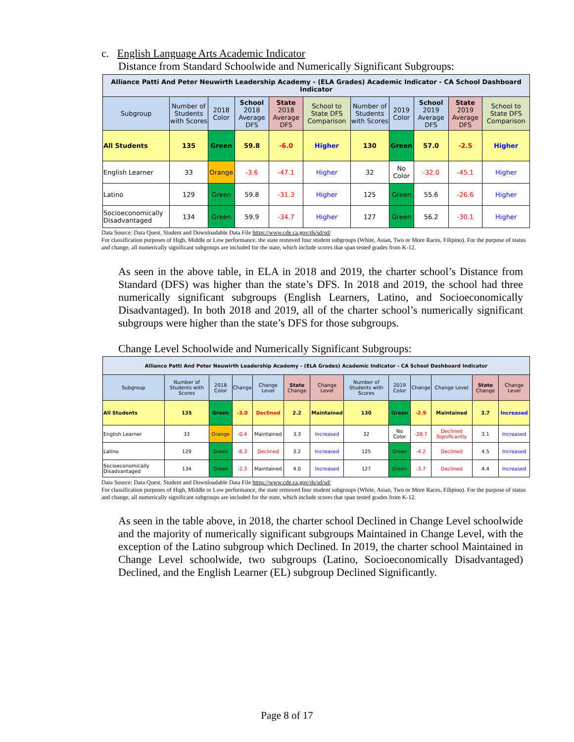c. English Language Arts Academic Indicator
Distance from Standard Schoolwide and Numerically Significant Subgroups:
| Alliance Patti And Peter Neuwirth Leadership Academy - (ELA Grades) Academic Indicator - CA School Dashboard Indicator | | | | | | | | | | |
| Subgroup | Number of Students with Scores | 2018 Color | School 2018 Average DFS | State 2018 Average DFS | School to State DFS Comparison | Number of Students with Scores | 2019 Color | School 2019 Average DFS | State 2019 Average DFS | School to State DFS Comparison |
| All Students | 135 | Green | 59.8 | -6.0 | Higher | 130 | Green | 57.0 | -2.5 | Higher |
| English Learner | 33 | Orange | -3.6 | -47.1 | Higher | 32 | No Color | -32.0 | -45.1 | Higher |
| Latino | 129 | Green | 59.8 | -31.3 | Higher | 125 | Green | 55.6 | -26.6 | Higher |
| Socioeconomically Disadvantaged | 134 | Green | 59.9 | -34.7 | Higher | 127 | Green | 56.2 | -30.1 | Higher |
Data Source: Data Quest, Student and Downloadable Data File https://www.cde.ca.gov/ds/sd/sd/
For classification purposes of High, Middle or Low performance, the state removed four student subgroups (White, Asian, Two or More Races, Filipino). For the purpose of status and change, all numerically significant subgroups are included for the state, which include scores that span tested grades from K-12.
As seen in the above table, in ELA in 2018 and 2019, the charter school’s Distance from Standard (DFS) was higher than the state’s DFS. In 2018 and 2019, the school had three numerically significant subgroups (English Learners, Latino, and Socioeconomically Disadvantaged). In both 2018 and 2019, all of the charter school’s numerically significant subgroups were higher than the state’s DFS for those subgroups.
Change Level Schoolwide and Numerically Significant Subgroups:
| Alliance Patti And Peter Neuwirth Leadership Academy - (ELA Grades) Academic Indicator - CA School Dashboard Indicator | | | | | | | | | | | | |
| Subgroup | Number of Students with Scores | 2018 Color | Change | Change Level | State Change | Change Level | Number of Students with Scores | 2019 Color | Change | Change Level | State Change | Change Level |
| All Students | 135 | Green | -3.0 | Declined | 2.2 | Maintained | 130 | Green | -2.9 | Maintained | 3.7 | Increased |
| English Learner | 33 | Orange | -0.4 | Maintained | 3.3 | Increased | 32 | No Color | -28.7 | Declined Significantly | 3.1 | Increased |
| Latino | 129 | Green | -6.3 | Declined | 3.2 | Increased | 125 | Green | -4.2 | Declined | 4.5 | Increased |
| Socioeconomically Disadvantaged | 134 | Green | -2.3 | Maintained | 4.0 | Increased | 127 | Green | -3.7 | Declined | 4.4 | Increased |
Data Source: Data Quest, Student and Downloadable Data File https://www.cde.ca.gov/ds/sd/sd/
For classification purposes of High, Middle or Low performance, the state removed four student subgroups (White, Asian, Two or More Races, Filipino). For the purpose of status and change, all numerically significant subgroups are included for the state, which include scores that span tested grades from K-12.
As seen in the table above, in 2018, the charter school Declined in Change Level schoolwide and the majority of numerically significant subgroups Maintained in Change Level, with the exception of the Latino subgroup which Declined. In 2019, the charter school Maintained in Change Level schoolwide, two subgroups (Latino, Socioeconomically Disadvantaged) Declined, and the English Learner (EL) subgroup Declined Significantly.
Page 8 of 17